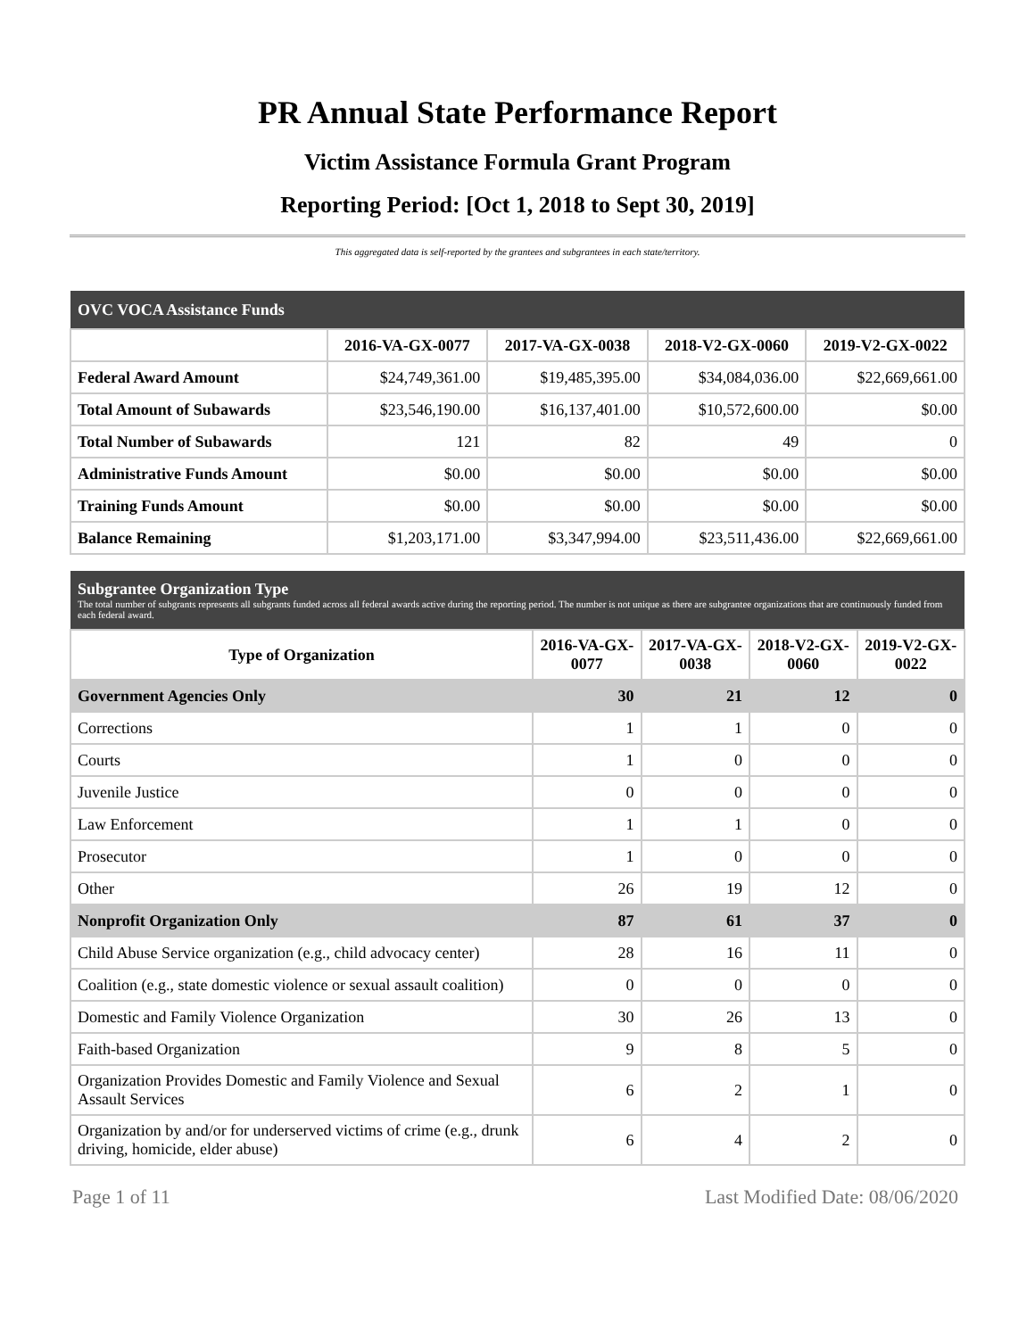PR Annual State Performance Report
Victim Assistance Formula Grant Program
Reporting Period: [Oct 1, 2018 to Sept 30, 2019]
This aggregated data is self-reported by the grantees and subgrantees in each state/territory.
| OVC VOCA Assistance Funds | | | | |
| --- | --- | --- | --- | --- |
| | 2016-VA-GX-0077 | 2017-VA-GX-0038 | 2018-V2-GX-0060 | 2019-V2-GX-0022 |
| Federal Award Amount | $24,749,361.00 | $19,485,395.00 | $34,084,036.00 | $22,669,661.00 |
| Total Amount of Subawards | $23,546,190.00 | $16,137,401.00 | $10,572,600.00 | $0.00 |
| Total Number of Subawards | 121 | 82 | 49 | 0 |
| Administrative Funds Amount | $0.00 | $0.00 | $0.00 | $0.00 |
| Training Funds Amount | $0.00 | $0.00 | $0.00 | $0.00 |
| Balance Remaining | $1,203,171.00 | $3,347,994.00 | $23,511,436.00 | $22,669,661.00 |
| Subgrantee Organization Type The total number of subgrants represents all subgrants funded across all federal awards active during the reporting period. The number is not unique as there are subgrantee organizations that are continuously funded from each federal award. | | | | |
| --- | --- | --- | --- | --- |
| Type of Organization | 2016-VA-GX-0077 | 2017-VA-GX-0038 | 2018-V2-GX-0060 | 2019-V2-GX-0022 |
| Government Agencies Only | 30 | 21 | 12 | 0 |
| Corrections | 1 | 1 | 0 | 0 |
| Courts | 1 | 0 | 0 | 0 |
| Juvenile Justice | 0 | 0 | 0 | 0 |
| Law Enforcement | 1 | 1 | 0 | 0 |
| Prosecutor | 1 | 0 | 0 | 0 |
| Other | 26 | 19 | 12 | 0 |
| Nonprofit Organization Only | 87 | 61 | 37 | 0 |
| Child Abuse Service organization (e.g., child advocacy center) | 28 | 16 | 11 | 0 |
| Coalition (e.g., state domestic violence or sexual assault coalition) | 0 | 0 | 0 | 0 |
| Domestic and Family Violence Organization | 30 | 26 | 13 | 0 |
| Faith-based Organization | 9 | 8 | 5 | 0 |
| Organization Provides Domestic and Family Violence and Sexual Assault Services | 6 | 2 | 1 | 0 |
| Organization by and/or for underserved victims of crime (e.g., drunk driving, homicide, elder abuse) | 6 | 4 | 2 | 0 |
Page 1 of 11 Last Modified Date: 08/06/2020